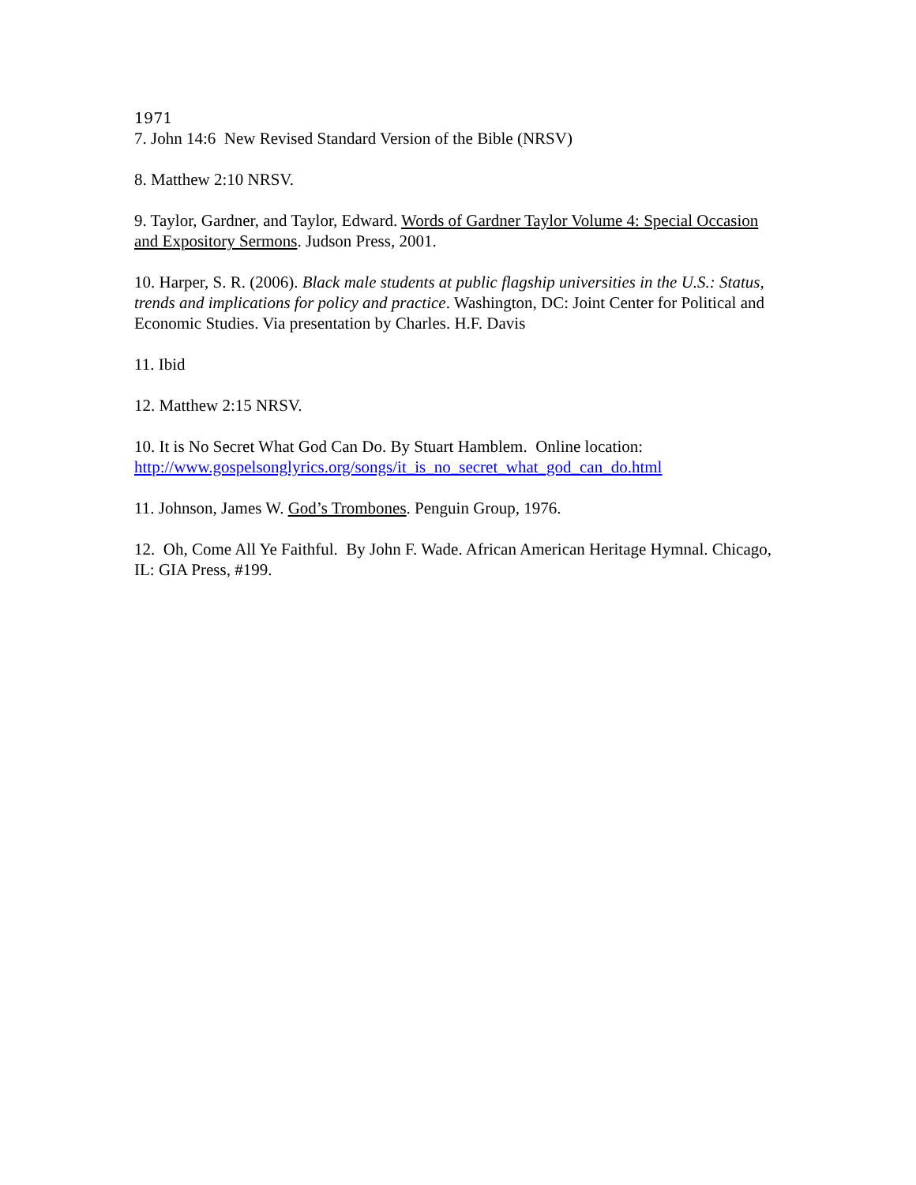1971
7. John 14:6 New Revised Standard Version of the Bible (NRSV)
8. Matthew 2:10 NRSV.
9. Taylor, Gardner, and Taylor, Edward. Words of Gardner Taylor Volume 4: Special Occasion and Expository Sermons. Judson Press, 2001.
10. Harper, S. R. (2006). Black male students at public flagship universities in the U.S.: Status, trends and implications for policy and practice. Washington, DC: Joint Center for Political and Economic Studies. Via presentation by Charles. H.F. Davis
11. Ibid
12. Matthew 2:15 NRSV.
10. It is No Secret What God Can Do. By Stuart Hamblem. Online location: http://www.gospelsonglyrics.org/songs/it_is_no_secret_what_god_can_do.html
11. Johnson, James W. God’s Trombones. Penguin Group, 1976.
12. Oh, Come All Ye Faithful. By John F. Wade. African American Heritage Hymnal. Chicago, IL: GIA Press, #199.